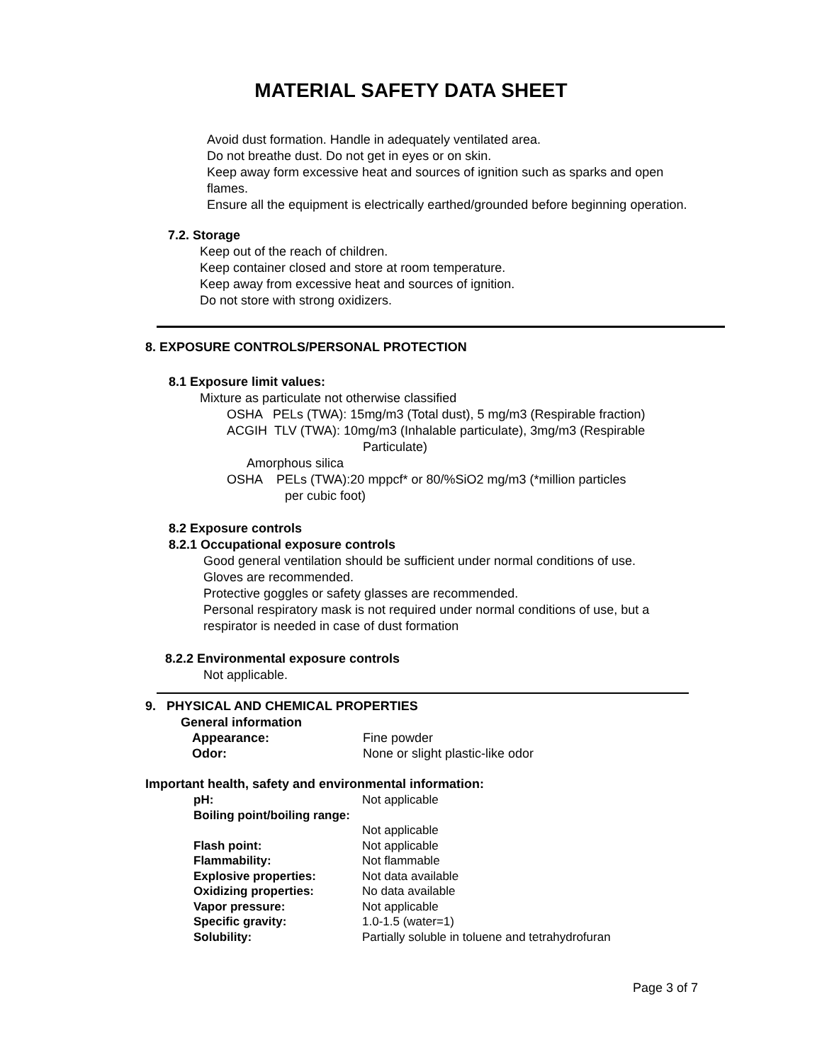MATERIAL SAFETY DATA SHEET
Avoid dust formation. Handle in adequately ventilated area.
Do not breathe dust. Do not get in eyes or on skin.
Keep away form excessive heat and sources of ignition such as sparks and open flames.
Ensure all the equipment is electrically earthed/grounded before beginning operation.
7.2. Storage
Keep out of the reach of children.
Keep container closed and store at room temperature.
Keep away from excessive heat and sources of ignition.
Do not store with strong oxidizers.
8. EXPOSURE CONTROLS/PERSONAL PROTECTION
8.1 Exposure limit values:
Mixture as particulate not otherwise classified
OSHA PELs (TWA): 15mg/m3 (Total dust), 5 mg/m3 (Respirable fraction)
ACGIH TLV (TWA): 10mg/m3 (Inhalable particulate), 3mg/m3 (Respirable
Particulate)
Amorphous silica
OSHA PELs (TWA):20 mppcf* or 80/%SiO2 mg/m3 (*million particles
per cubic foot)
8.2 Exposure controls
8.2.1 Occupational exposure controls
Good general ventilation should be sufficient under normal conditions of use.
Gloves are recommended.
Protective goggles or safety glasses are recommended.
Personal respiratory mask is not required under normal conditions of use, but a respirator is needed in case of dust formation
8.2.2 Environmental exposure controls
Not applicable.
9. PHYSICAL AND CHEMICAL PROPERTIES
General information
| Appearance: | Fine powder |
| Odor: | None or slight plastic-like odor |
Important health, safety and environmental information:
| pH: | Not applicable |
| Boiling point/boiling range: | |
| | Not applicable |
| Flash point: | Not applicable |
| Flammability: | Not flammable |
| Explosive properties: | Not data available |
| Oxidizing properties: | No data available |
| Vapor pressure: | Not applicable |
| Specific gravity: | 1.0-1.5 (water=1) |
| Solubility: | Partially soluble in toluene and tetrahydrofuran |
Page 3 of 7